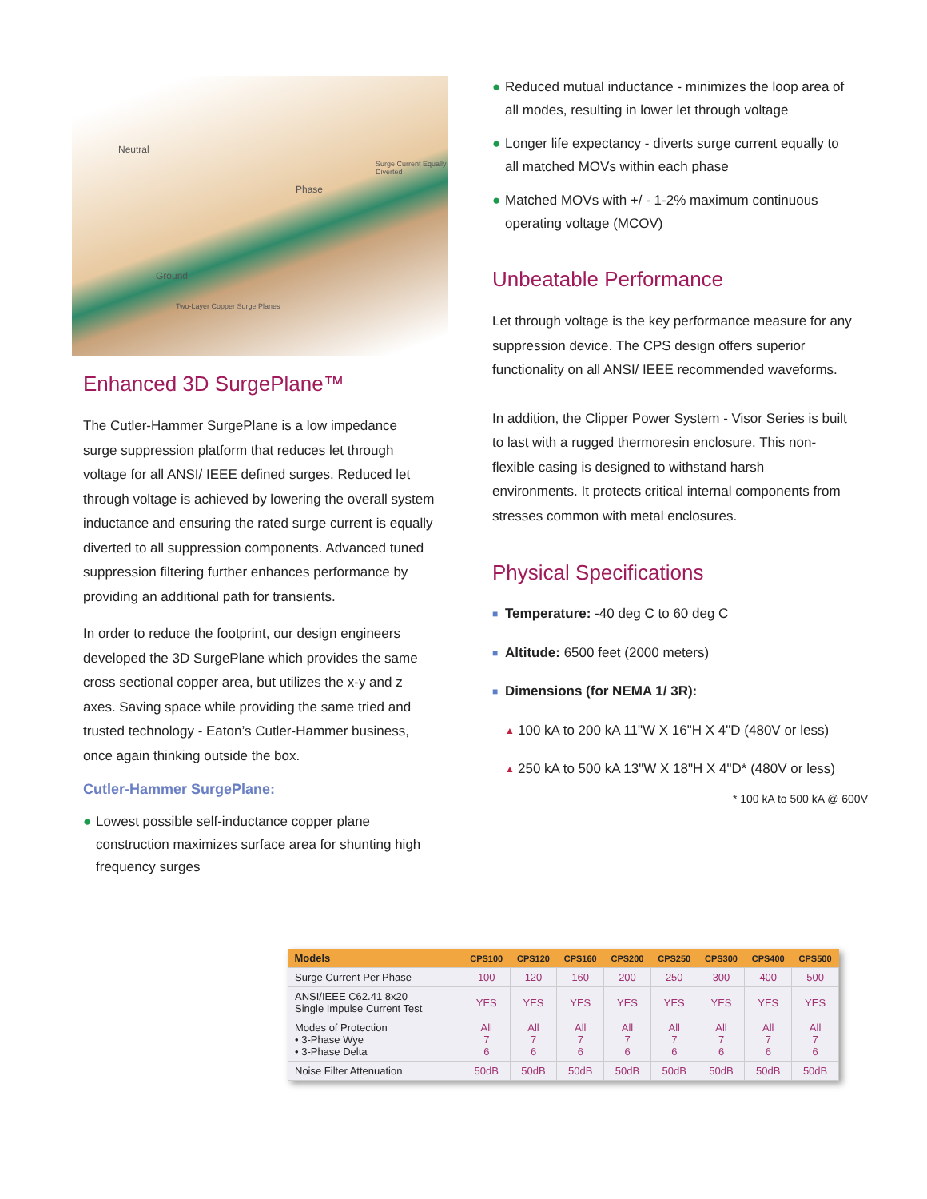Neutral
Phase
Surge Current Equally Diverted
Ground
Two-Layer Copper Surge Planes
Enhanced 3D SurgePlane™
The Cutler-Hammer SurgePlane is a low impedance surge suppression platform that reduces let through voltage for all ANSI/ IEEE defined surges. Reduced let through voltage is achieved by lowering the overall system inductance and ensuring the rated surge current is equally diverted to all suppression components. Advanced tuned suppression filtering further enhances performance by providing an additional path for transients.
In order to reduce the footprint, our design engineers developed the 3D SurgePlane which provides the same cross sectional copper area, but utilizes the x-y and z axes. Saving space while providing the same tried and trusted technology - Eaton’s Cutler-Hammer business, once again thinking outside the box.
Cutler-Hammer SurgePlane:
● Lowest possible self-inductance copper plane construction maximizes surface area for shunting high frequency surges
● Reduced mutual inductance - minimizes the loop area of all modes, resulting in lower let through voltage
● Longer life expectancy - diverts surge current equally to all matched MOVs within each phase
● Matched MOVs with +/ - 1-2% maximum continuous operating voltage (MCOV)
Unbeatable Performance
Let through voltage is the key performance measure for any suppression device. The CPS design offers superior functionality on all ANSI/ IEEE recommended waveforms.
In addition, the Clipper Power System - Visor Series is built to last with a rugged thermoresin enclosure. This non-flexible casing is designed to withstand harsh environments. It protects critical internal components from stresses common with metal enclosures.
Physical Specifications
■ Temperature: -40 deg C to 60 deg C
■ Altitude: 6500 feet (2000 meters)
■ Dimensions (for NEMA 1/ 3R):
▲ 100 kA to 200 kA 11"W X 16"H X 4"D (480V or less)
▲ 250 kA to 500 kA 13"W X 18"H X 4"D* (480V or less)
* 100 kA to 500 kA @ 600V
| Models | CPS100 | CPS120 | CPS160 | CPS200 | CPS250 | CPS300 | CPS400 | CPS500 |
| --- | --- | --- | --- | --- | --- | --- | --- | --- |
| Surge Current Per Phase | 100 | 120 | 160 | 200 | 250 | 300 | 400 | 500 |
| ANSI/IEEE C62.41 8x20 Single Impulse Current Test | YES | YES | YES | YES | YES | YES | YES | YES |
| Modes of Protection • 3-Phase Wye • 3-Phase Delta | All 7 6 | All 7 6 | All 7 6 | All 7 6 | All 7 6 | All 7 6 | All 7 6 | All 7 6 |
| Noise Filter Attenuation | 50dB | 50dB | 50dB | 50dB | 50dB | 50dB | 50dB | 50dB |